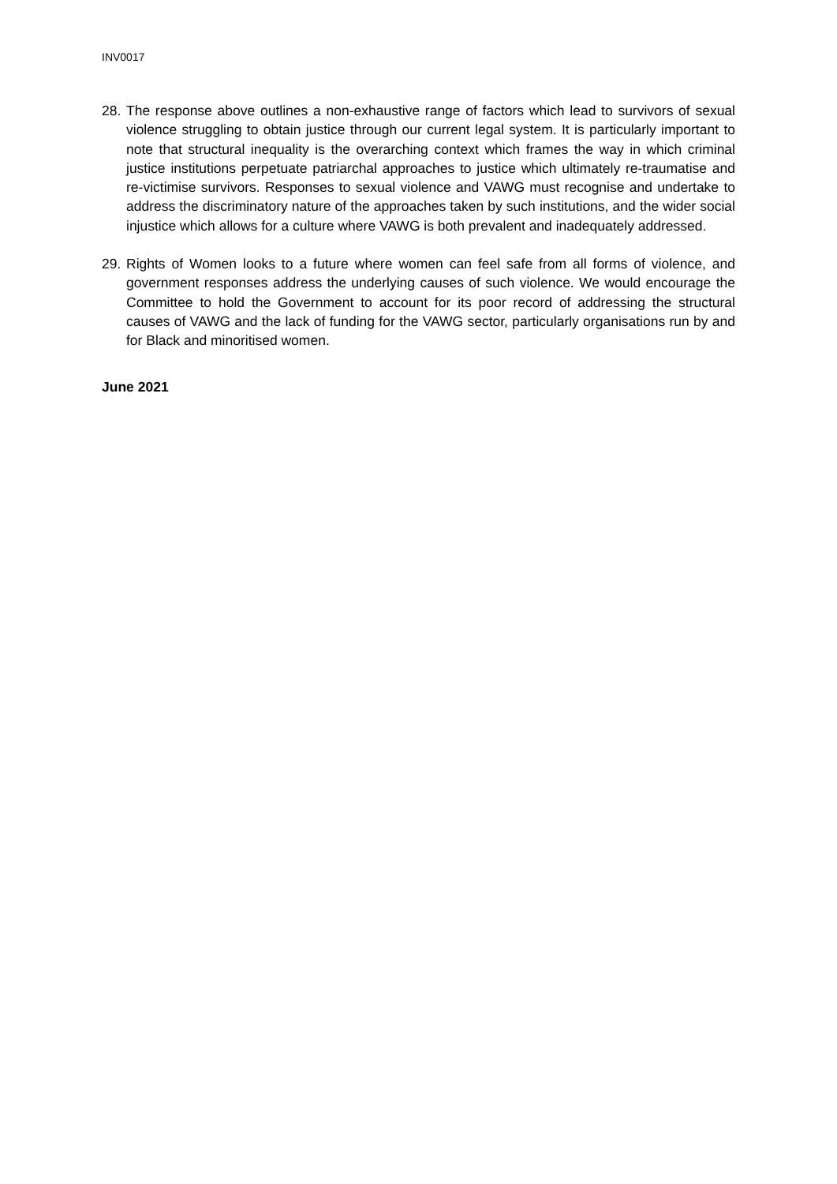INV0017
28.
The response above outlines a non-exhaustive range of factors which lead to survivors of sexual violence struggling to obtain justice through our current legal system. It is particularly important to note that structural inequality is the overarching context which frames the way in which criminal justice institutions perpetuate patriarchal approaches to justice which ultimately re-traumatise and re-victimise survivors. Responses to sexual violence and VAWG must recognise and undertake to address the discriminatory nature of the approaches taken by such institutions, and the wider social injustice which allows for a culture where VAWG is both prevalent and inadequately addressed.
29.
Rights of Women looks to a future where women can feel safe from all forms of violence, and government responses address the underlying causes of such violence. We would encourage the Committee to hold the Government to account for its poor record of addressing the structural causes of VAWG and the lack of funding for the VAWG sector, particularly organisations run by and for Black and minoritised women.
June 2021